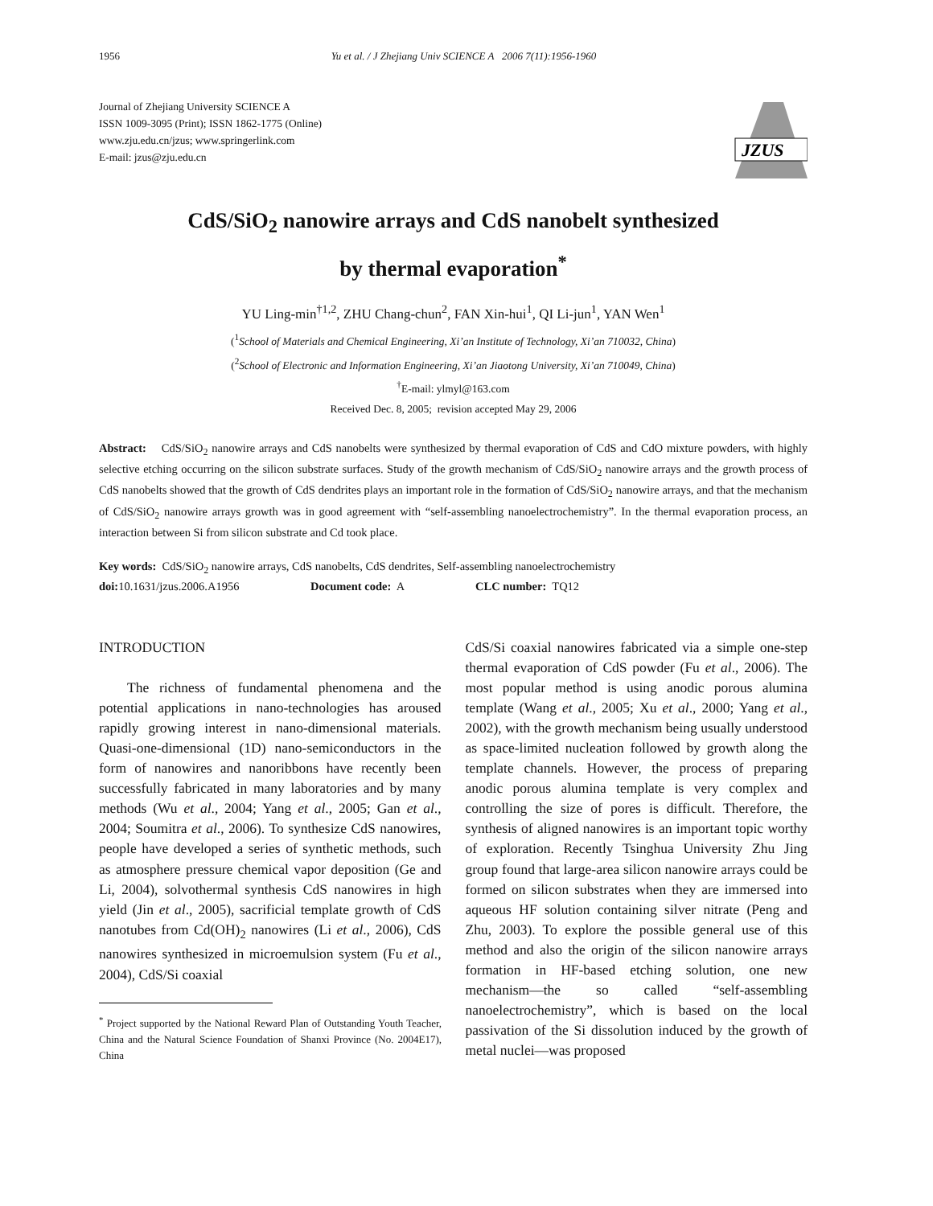1956 Yu et al. / J Zhejiang Univ SCIENCE A 2006 7(11):1956-1960
Journal of Zhejiang University SCIENCE A
ISSN 1009-3095 (Print); ISSN 1862-1775 (Online)
www.zju.edu.cn/jzus; www.springerlink.com
E-mail: jzus@zju.edu.cn
JZUS
CdS/SiO<sub>2</sub> nanowire arrays and CdS nanobelt synthesized
by thermal evaporation<sup>*</sup>
YU Ling-min<sup>†1,2</sup>, ZHU Chang-chun<sup>2</sup>, FAN Xin-hui<sup>1</sup>, QI Li-jun<sup>1</sup>, YAN Wen<sup>1</sup>
(<sup>1</sup>School of Materials and Chemical Engineering, Xi’an Institute of Technology, Xi’an 710032, China)
(<sup>2</sup>School of Electronic and Information Engineering, Xi’an Jiaotong University, Xi’an 710049, China)
<sup>†</sup> E-mail: ylmyl@163.com
Received Dec. 8, 2005; revision accepted May 29, 2006
Abstract: CdS/SiO<sub>2</sub> nanowire arrays and CdS nanobelts were synthesized by thermal evaporation of CdS and CdO mixture powders, with highly selective etching occurring on the silicon substrate surfaces. Study of the growth mechanism of CdS/SiO<sub>2</sub> nanowire arrays and the growth process of CdS nanobelts showed that the growth of CdS dendrites plays an important role in the formation of CdS/SiO<sub>2</sub> nanowire arrays, and that the mechanism of CdS/SiO<sub>2</sub> nanowire arrays growth was in good agreement with “self-assembling nanoelectrochemistry”. In the thermal evaporation process, an interaction between Si from silicon substrate and Cd took place.
Key words: CdS/SiO<sub>2</sub> nanowire arrays, CdS nanobelts, CdS dendrites, Self-assembling nanoelectrochemistry
doi: 10.1631/jzus.2006.A1956 Document code: A CLC number: TQ12
INTRODUCTION
The richness of fundamental phenomena and the potential applications in nano-technologies has aroused rapidly growing interest in nano-dimensional materials. Quasi-one-dimensional (1D) nano-semiconductors in the form of nanowires and nanoribbons have recently been successfully fabricated in many laboratories and by many methods (Wu et al., 2004; Yang et al., 2005; Gan et al., 2004; Soumitra et al., 2006). To synthesize CdS nanowires, people have developed a series of synthetic methods, such as atmosphere pressure chemical vapor deposition (Ge and Li, 2004), solvothermal synthesis CdS nanowires in high yield (Jin et al., 2005), sacrificial template growth of CdS nanotubes from Cd(OH)<sub>2</sub> nanowires (Li et al., 2006), CdS nanowires synthesized in microemulsion system (Fu et al., 2004), CdS/Si coaxial
<sup>*</sup> Project supported by the National Reward Plan of Outstanding Youth Teacher, China and the Natural Science Foundation of Shanxi Province (No. 2004E17), China
CdS/Si coaxial nanowires fabricated via a simple one-step thermal evaporation of CdS powder (Fu et al., 2006). The most popular method is using anodic porous alumina template (Wang et al., 2005; Xu et al., 2000; Yang et al., 2002), with the growth mechanism being usually understood as space-limited nucleation followed by growth along the template channels. However, the process of preparing anodic porous alumina template is very complex and controlling the size of pores is difficult. Therefore, the synthesis of aligned nanowires is an important topic worthy of exploration. Recently Tsinghua University Zhu Jing group found that large-area silicon nanowire arrays could be formed on silicon substrates when they are immersed into aqueous HF solution containing silver nitrate (Peng and Zhu, 2003). To explore the possible general use of this method and also the origin of the silicon nanowire arrays formation in HF-based etching solution, one new mechanism—the so called “self-assembling nanoelectrochemistry”, which is based on the local passivation of the Si dissolution induced by the growth of metal nuclei—was proposed